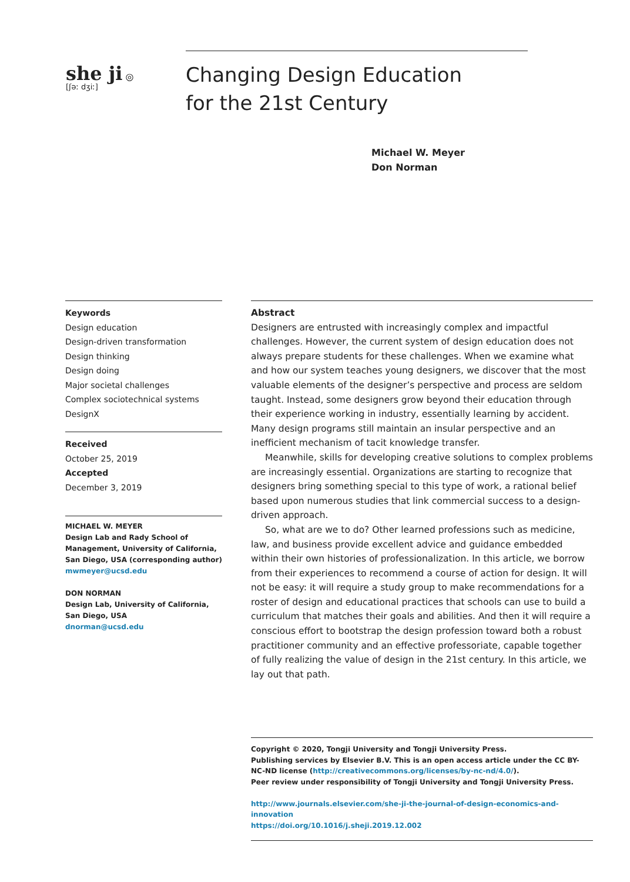she ji ◎
[ʃəː dʒiː]
Changing Design Education
for the 21st Century
Michael W. Meyer
Don Norman
Keywords
Design education
Design-driven transformation
Design thinking
Design doing
Major societal challenges
Complex sociotechnical systems
DesignX
Received
October 25, 2019
Accepted
December 3, 2019
MICHAEL W. MEYER
Design Lab and Rady School of Management, University of California, San Diego, USA (corresponding author)
mwmeyer@ucsd.edu
DON NORMAN
Design Lab, University of California, San Diego, USA
dnorman@ucsd.edu
Abstract
Designers are entrusted with increasingly complex and impactful challenges. However, the current system of design education does not always prepare students for these challenges. When we examine what and how our system teaches young designers, we discover that the most valuable elements of the designer’s perspective and process are seldom taught. Instead, some designers grow beyond their education through their experience working in industry, essentially learning by accident. Many design programs still maintain an insular perspective and an inefficient mechanism of tacit knowledge transfer.
Meanwhile, skills for developing creative solutions to complex problems are increasingly essential. Organizations are starting to recognize that designers bring something special to this type of work, a rational belief based upon numerous studies that link commercial success to a design-driven approach.
So, what are we to do? Other learned professions such as medicine, law, and business provide excellent advice and guidance embedded within their own histories of professionalization. In this article, we borrow from their experiences to recommend a course of action for design. It will not be easy: it will require a study group to make recommendations for a roster of design and educational practices that schools can use to build a curriculum that matches their goals and abilities. And then it will require a conscious effort to bootstrap the design profession toward both a robust practitioner community and an effective professoriate, capable together of fully realizing the value of design in the 21st century. In this article, we lay out that path.
Copyright © 2020, Tongji University and Tongji University Press.
Publishing services by Elsevier B.V. This is an open access article under the CC BY-NC-ND license (http://creativecommons.org/licenses/by-nc-nd/4.0/).
Peer review under responsibility of Tongji University and Tongji University Press.
http://www.journals.elsevier.com/she-ji-the-journal-of-design-economics-and-innovation
https://doi.org/10.1016/j.sheji.2019.12.002